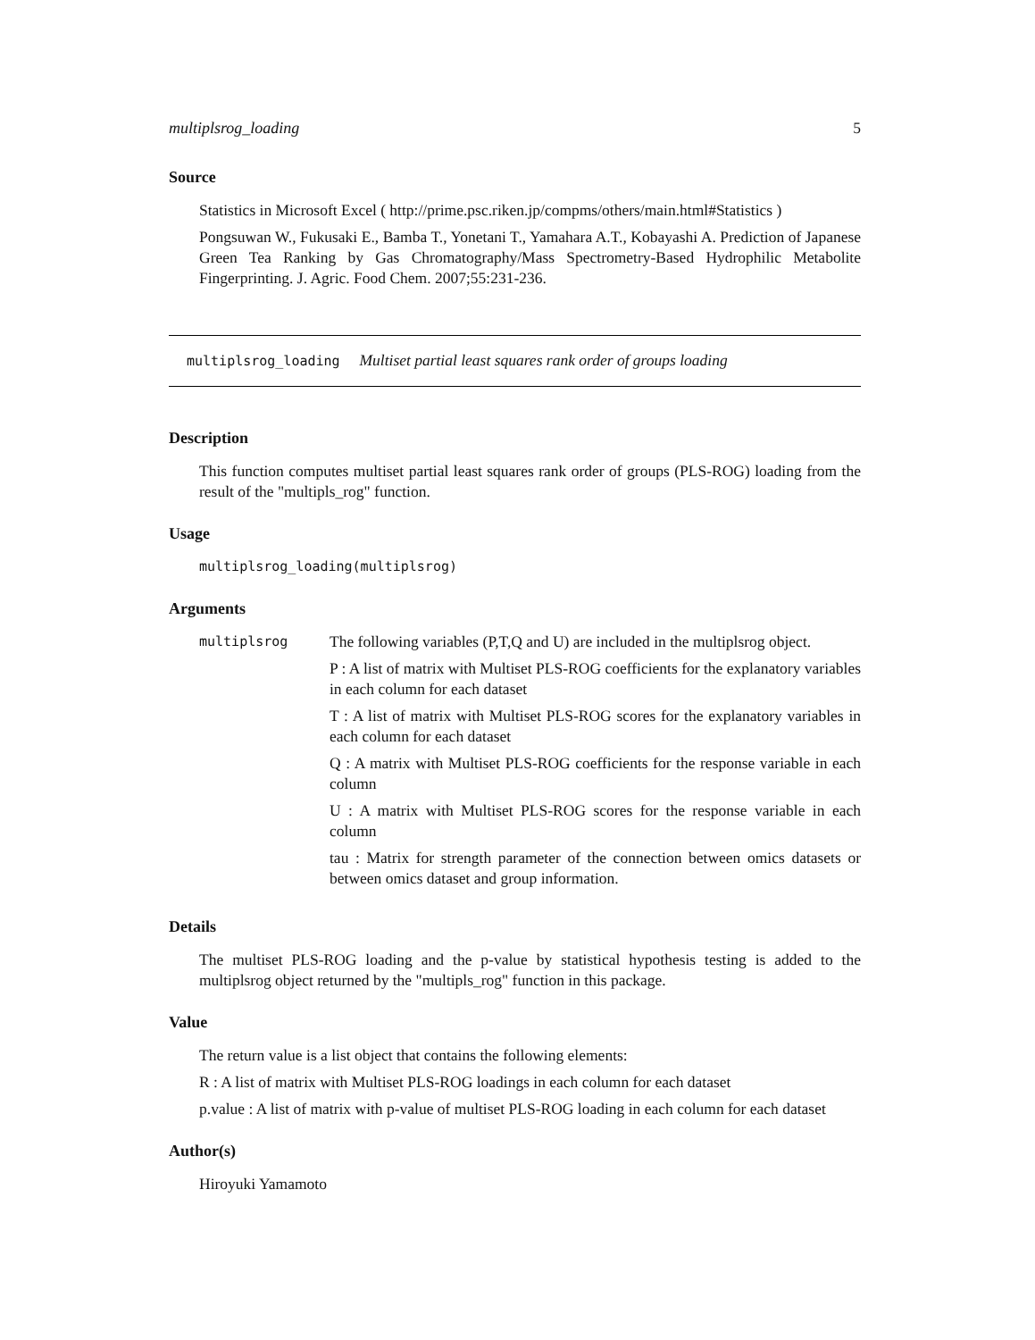multiplsrog_loading 5
Source
Statistics in Microsoft Excel ( http://prime.psc.riken.jp/compms/others/main.html#Statistics )
Pongsuwan W., Fukusaki E., Bamba T., Yonetani T., Yamahara A.T., Kobayashi A. Prediction of Japanese Green Tea Ranking by Gas Chromatography/Mass Spectrometry-Based Hydrophilic Metabolite Fingerprinting. J. Agric. Food Chem. 2007;55:231-236.
multiplsrog_loading Multiset partial least squares rank order of groups loading
Description
This function computes multiset partial least squares rank order of groups (PLS-ROG) loading from the result of the "multipls_rog" function.
Usage
multiplsrog_loading(multiplsrog)
Arguments
multiplsrog
The following variables (P,T,Q and U) are included in the multiplsrog object.
P : A list of matrix with Multiset PLS-ROG coefficients for the explanatory variables in each column for each dataset
T : A list of matrix with Multiset PLS-ROG scores for the explanatory variables in each column for each dataset
Q : A matrix with Multiset PLS-ROG coefficients for the response variable in each column
U : A matrix with Multiset PLS-ROG scores for the response variable in each column
tau : Matrix for strength parameter of the connection between omics datasets or between omics dataset and group information.
Details
The multiset PLS-ROG loading and the p-value by statistical hypothesis testing is added to the multiplsrog object returned by the "multipls_rog" function in this package.
Value
The return value is a list object that contains the following elements:
R : A list of matrix with Multiset PLS-ROG loadings in each column for each dataset
p.value : A list of matrix with p-value of multiset PLS-ROG loading in each column for each dataset
Author(s)
Hiroyuki Yamamoto